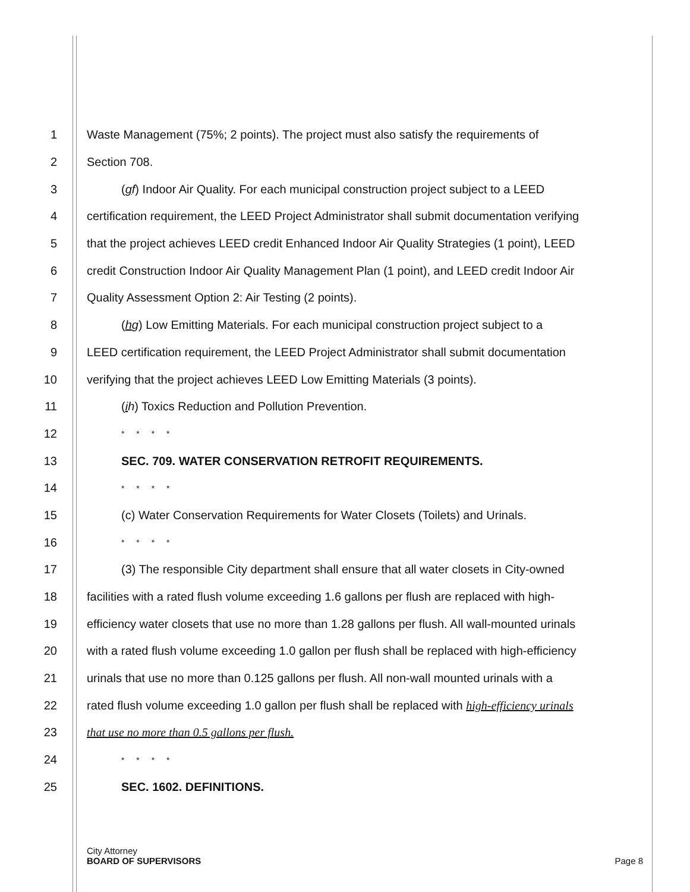1 Waste Management (75%; 2 points). The project must also satisfy the requirements of
2 Section 708.
3 (gf) Indoor Air Quality. For each municipal construction project subject to a LEED
4 certification requirement, the LEED Project Administrator shall submit documentation verifying
5 that the project achieves LEED credit Enhanced Indoor Air Quality Strategies (1 point), LEED
6 credit Construction Indoor Air Quality Management Plan (1 point), and LEED credit Indoor Air
7 Quality Assessment Option 2: Air Testing (2 points).
8 (hg) Low Emitting Materials. For each municipal construction project subject to a
9 LEED certification requirement, the LEED Project Administrator shall submit documentation
10 verifying that the project achieves LEED Low Emitting Materials (3 points).
11 (ih) Toxics Reduction and Pollution Prevention.
12 * * * *
13 SEC. 709. WATER CONSERVATION RETROFIT REQUIREMENTS.
14 * * * *
15 (c) Water Conservation Requirements for Water Closets (Toilets) and Urinals.
16 * * * *
17 (3) The responsible City department shall ensure that all water closets in City-owned
18 facilities with a rated flush volume exceeding 1.6 gallons per flush are replaced with high-
19 efficiency water closets that use no more than 1.28 gallons per flush. All wall-mounted urinals
20 with a rated flush volume exceeding 1.0 gallon per flush shall be replaced with high-efficiency
21 urinals that use no more than 0.125 gallons per flush. All non-wall mounted urinals with a
22 rated flush volume exceeding 1.0 gallon per flush shall be replaced with high-efficiency urinals
23 that use no more than 0.5 gallons per flush.
24 * * * *
25 SEC. 1602. DEFINITIONS.
City Attorney
BOARD OF SUPERVISORS Page 8